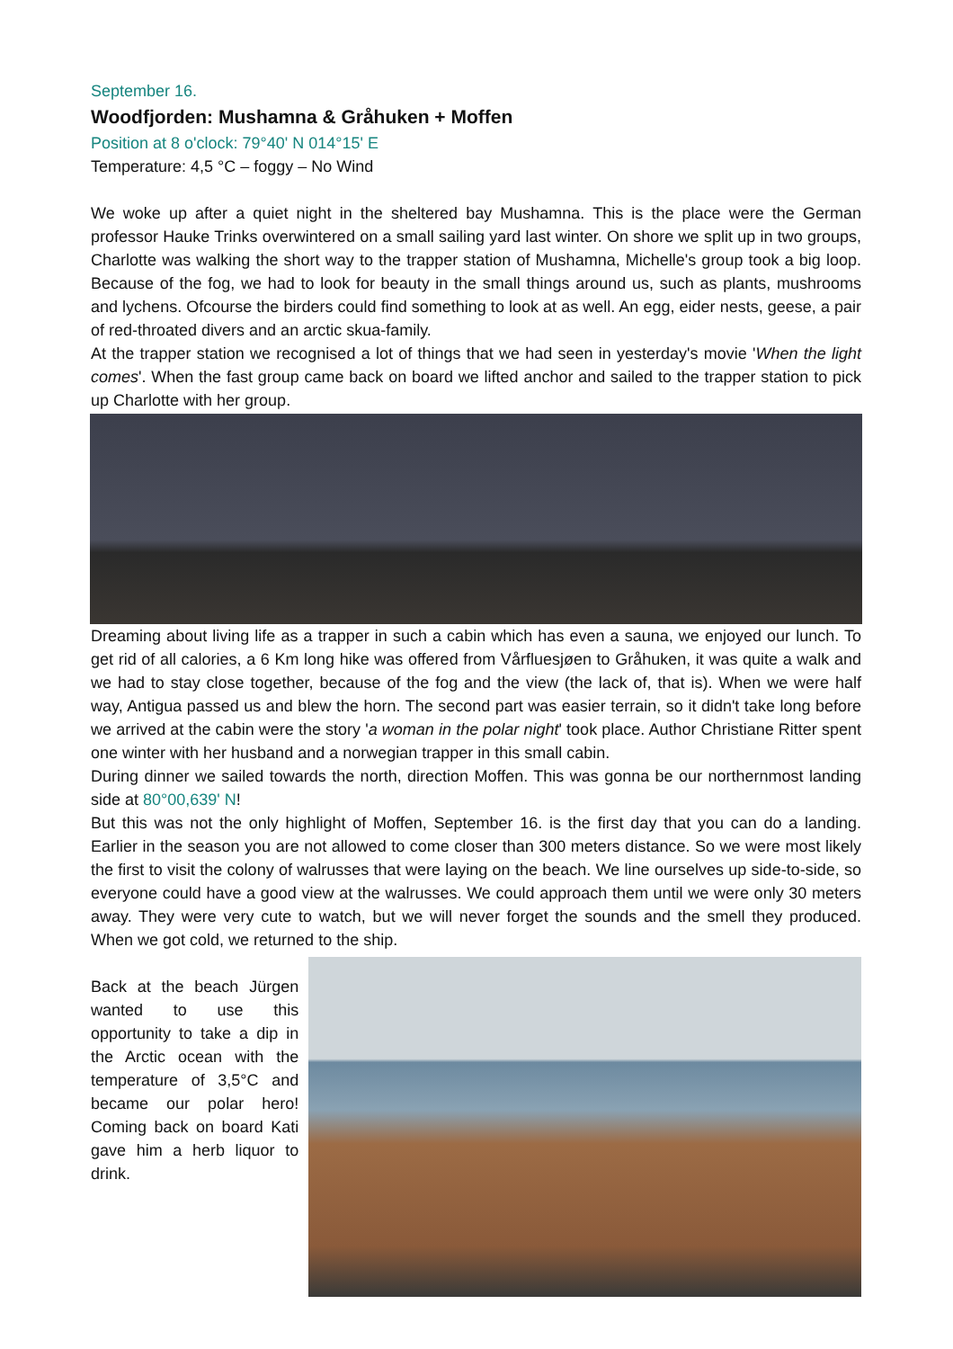September 16.
Woodfjorden: Mushamna & Gråhuken + Moffen
Position at 8 o'clock: 79°40' N 014°15' E
Temperature: 4,5 °C – foggy – No Wind
We woke up after a quiet night in the sheltered bay Mushamna. This is the place were the German professor Hauke Trinks overwintered on a small sailing yard last winter. On shore we split up in two groups, Charlotte was walking the short way to the trapper station of Mushamna, Michelle's group took a big loop. Because of the fog, we had to look for beauty in the small things around us, such as plants, mushrooms and lychens. Ofcourse the birders could find something to look at as well. An egg, eider nests, geese, a pair of red-throated divers and an arctic skua-family.
At the trapper station we recognised a lot of things that we had seen in yesterday's movie 'When the light comes'. When the fast group came back on board we lifted anchor and sailed to the trapper station to pick up Charlotte with her group.
Dreaming about living life as a trapper in such a cabin which has even a sauna, we enjoyed our lunch. To get rid of all calories, a 6 Km long hike was offered from Vårfluesjøen to Gråhuken, it was quite a walk and we had to stay close together, because of the fog and the view (the lack of, that is). When we were half way, Antigua passed us and blew the horn. The second part was easier terrain, so it didn't take long before we arrived at the cabin were the story 'a woman in the polar night' took place. Author Christiane Ritter spent one winter with her husband and a norwegian trapper in this small cabin.
During dinner we sailed towards the north, direction Moffen. This was gonna be our northernmost landing side at 80°00,639' N!
But this was not the only highlight of Moffen, September 16. is the first day that you can do a landing. Earlier in the season you are not allowed to come closer than 300 meters distance. So we were most likely the first to visit the colony of walrusses that were laying on the beach. We line ourselves up side-to-side, so everyone could have a good view at the walrusses. We could approach them until we were only 30 meters away. They were very cute to watch, but we will never forget the sounds and the smell they produced. When we got cold, we returned to the ship.
Back at the beach Jürgen wanted to use this opportunity to take a dip in the Arctic ocean with the temperature of 3,5°C and became our polar hero! Coming back on board Kati gave him a herb liquor to drink.